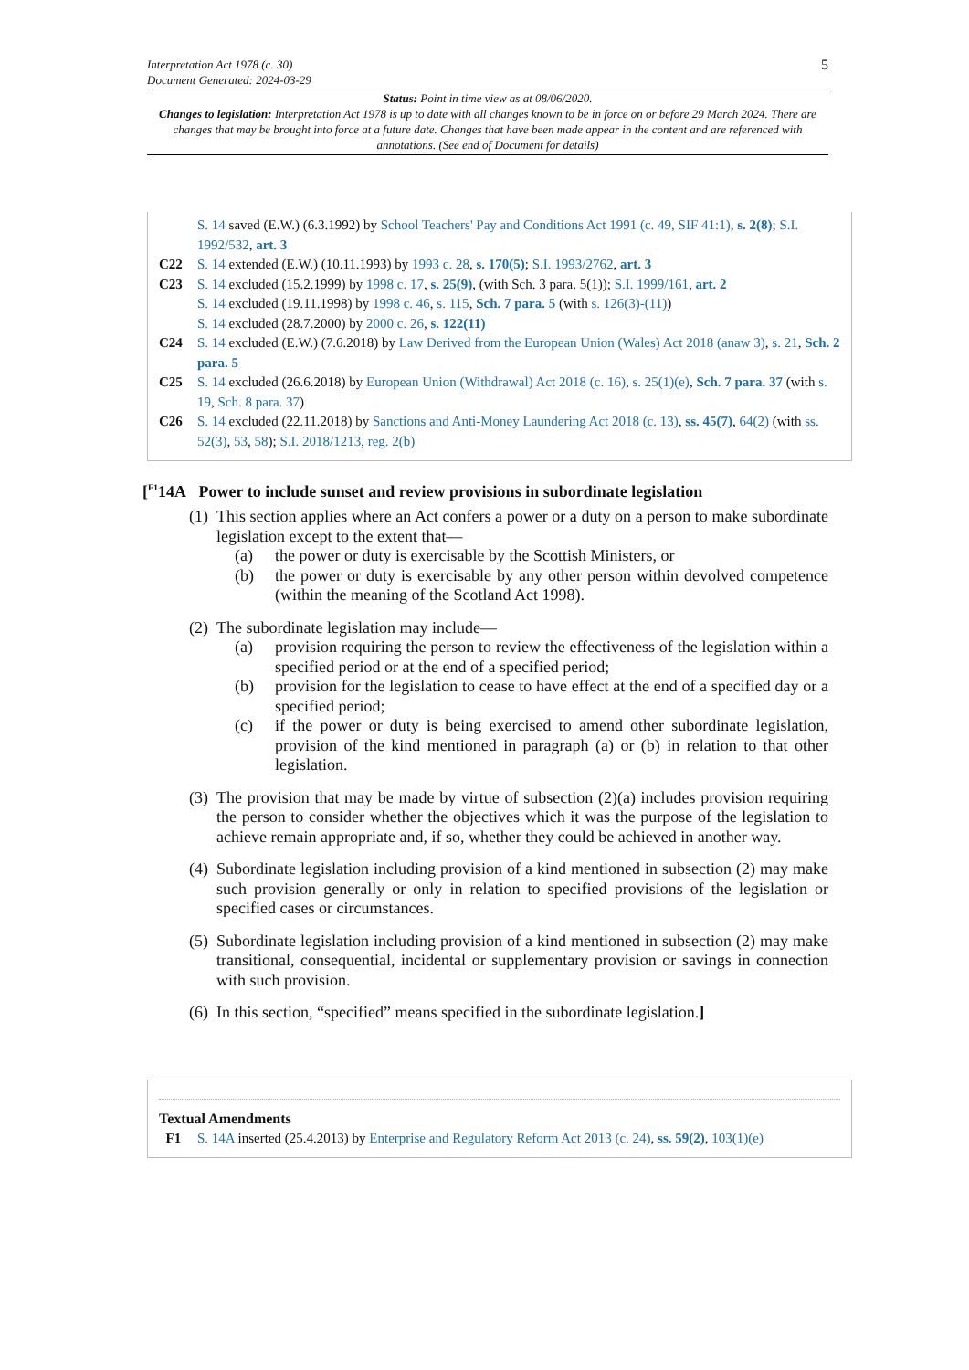5 Interpretation Act 1978 (c. 30)
Document Generated: 2024-03-29
Status: Point in time view as at 08/06/2020.
Changes to legislation: Interpretation Act 1978 is up to date with all changes known to be in force on or before 29 March 2024. There are changes that may be brought into force at a future date. Changes that have been made appear in the content and are referenced with annotations. (See end of Document for details)
S. 14 saved (E.W.) (6.3.1992) by School Teachers' Pay and Conditions Act 1991 (c. 49, SIF 41:1), s. 2(8); S.I. 1992/532, art. 3
C22 S. 14 extended (E.W.) (10.11.1993) by 1993 c. 28, s. 170(5); S.I. 1993/2762, art. 3
C23 S. 14 excluded (15.2.1999) by 1998 c. 17, s. 25(9), (with Sch. 3 para. 5(1)); S.I. 1999/161, art. 2
S. 14 excluded (19.11.1998) by 1998 c. 46, s. 115, Sch. 7 para. 5 (with s. 126(3)-(11))
S. 14 excluded (28.7.2000) by 2000 c. 26, s. 122(11)
C24 S. 14 excluded (E.W.) (7.6.2018) by Law Derived from the European Union (Wales) Act 2018 (anaw 3), s. 21, Sch. 2 para. 5
C25 S. 14 excluded (26.6.2018) by European Union (Withdrawal) Act 2018 (c. 16), s. 25(1)(e), Sch. 7 para. 37 (with s. 19, Sch. 8 para. 37)
C26 S. 14 excluded (22.11.2018) by Sanctions and Anti-Money Laundering Act 2018 (c. 13), ss. 45(7), 64(2) (with ss. 52(3), 53, 58); S.I. 2018/1213, reg. 2(b)
[<sup>F1</sup>14A Power to include sunset and review provisions in subordinate legislation
(1)
This section applies where an Act confers a power or a duty on a person to make subordinate legislation except to the extent that—
(a) the power or duty is exercisable by the Scottish Ministers, or
(b) the power or duty is exercisable by any other person within devolved competence (within the meaning of the Scotland Act 1998).
(2)
The subordinate legislation may include—
(a) provision requiring the person to review the effectiveness of the legislation within a specified period or at the end of a specified period;
(b) provision for the legislation to cease to have effect at the end of a specified day or a specified period;
(c) if the power or duty is being exercised to amend other subordinate legislation, provision of the kind mentioned in paragraph (a) or (b) in relation to that other legislation.
(3)
The provision that may be made by virtue of subsection (2)(a) includes provision requiring the person to consider whether the objectives which it was the purpose of the legislation to achieve remain appropriate and, if so, whether they could be achieved in another way.
(4)
Subordinate legislation including provision of a kind mentioned in subsection (2) may make such provision generally or only in relation to specified provisions of the legislation or specified cases or circumstances.
(5)
Subordinate legislation including provision of a kind mentioned in subsection (2) may make transitional, consequential, incidental or supplementary provision or savings in connection with such provision.
(6)
In this section, “specified” means specified in the subordinate legislation.]
Textual Amendments
F1 S. 14A inserted (25.4.2013) by Enterprise and Regulatory Reform Act 2013 (c. 24), ss. 59(2), 103(1)(e)